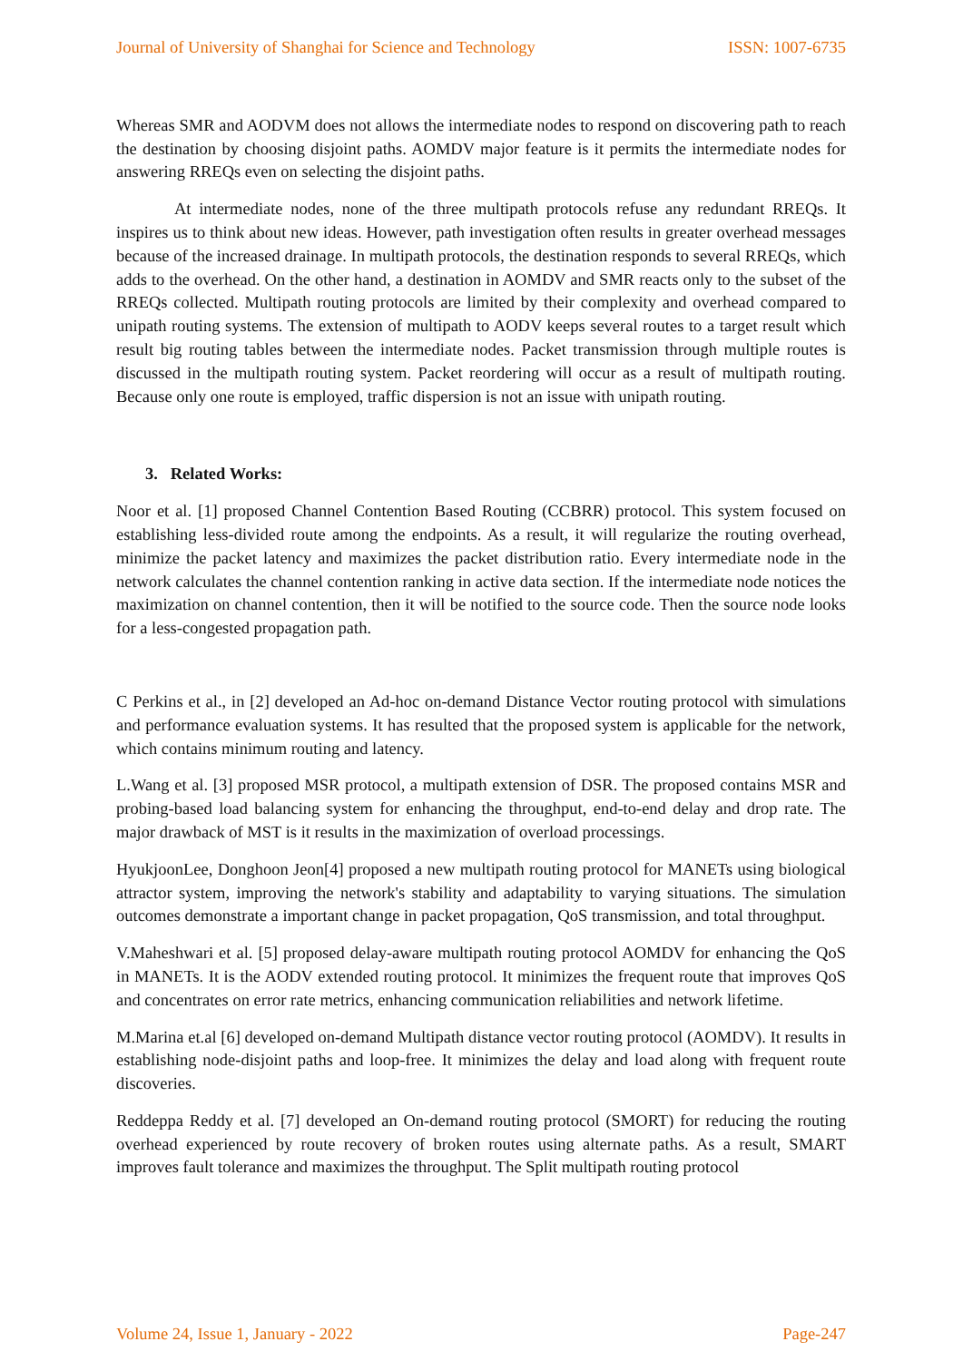Journal of University of Shanghai for Science and Technology ISSN: 1007-6735
Whereas SMR and AODVM does not allows the intermediate nodes to respond on discovering path to reach the destination by choosing disjoint paths. AOMDV major feature is it permits the intermediate nodes for answering RREQs even on selecting the disjoint paths.
At intermediate nodes, none of the three multipath protocols refuse any redundant RREQs. It inspires us to think about new ideas. However, path investigation often results in greater overhead messages because of the increased drainage. In multipath protocols, the destination responds to several RREQs, which adds to the overhead. On the other hand, a destination in AOMDV and SMR reacts only to the subset of the RREQs collected. Multipath routing protocols are limited by their complexity and overhead compared to unipath routing systems. The extension of multipath to AODV keeps several routes to a target result which result big routing tables between the intermediate nodes. Packet transmission through multiple routes is discussed in the multipath routing system. Packet reordering will occur as a result of multipath routing. Because only one route is employed, traffic dispersion is not an issue with unipath routing.
3. Related Works:
Noor et al. [1] proposed Channel Contention Based Routing (CCBRR) protocol. This system focused on establishing less-divided route among the endpoints. As a result, it will regularize the routing overhead, minimize the packet latency and maximizes the packet distribution ratio. Every intermediate node in the network calculates the channel contention ranking in active data section. If the intermediate node notices the maximization on channel contention, then it will be notified to the source code. Then the source node looks for a less-congested propagation path.
C Perkins et al., in [2] developed an Ad-hoc on-demand Distance Vector routing protocol with simulations and performance evaluation systems. It has resulted that the proposed system is applicable for the network, which contains minimum routing and latency.
L.Wang et al. [3] proposed MSR protocol, a multipath extension of DSR. The proposed contains MSR and probing-based load balancing system for enhancing the throughput, end-to-end delay and drop rate. The major drawback of MST is it results in the maximization of overload processings.
HyukjoonLee, Donghoon Jeon[4] proposed a new multipath routing protocol for MANETs using biological attractor system, improving the network's stability and adaptability to varying situations. The simulation outcomes demonstrate a important change in packet propagation, QoS transmission, and total throughput.
V.Maheshwari et al. [5] proposed delay-aware multipath routing protocol AOMDV for enhancing the QoS in MANETs. It is the AODV extended routing protocol. It minimizes the frequent route that improves QoS and concentrates on error rate metrics, enhancing communication reliabilities and network lifetime.
M.Marina et.al [6] developed on-demand Multipath distance vector routing protocol (AOMDV). It results in establishing node-disjoint paths and loop-free. It minimizes the delay and load along with frequent route discoveries.
Reddeppa Reddy et al. [7] developed an On-demand routing protocol (SMORT) for reducing the routing overhead experienced by route recovery of broken routes using alternate paths. As a result, SMART improves fault tolerance and maximizes the throughput. The Split multipath routing protocol
Volume 24, Issue 1, January - 2022 Page-247